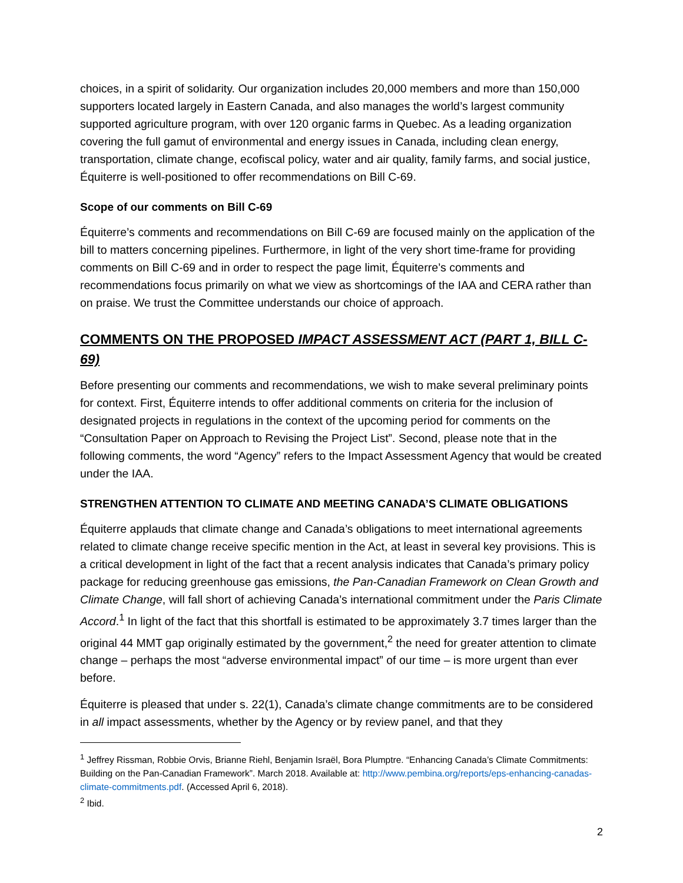choices, in a spirit of solidarity. Our organization includes 20,000 members and more than 150,000 supporters located largely in Eastern Canada, and also manages the world’s largest community supported agriculture program, with over 120 organic farms in Quebec. As a leading organization covering the full gamut of environmental and energy issues in Canada, including clean energy, transportation, climate change, ecofiscal policy, water and air quality, family farms, and social justice, Équiterre is well-positioned to offer recommendations on Bill C-69.
Scope of our comments on Bill C-69
Équiterre’s comments and recommendations on Bill C-69 are focused mainly on the application of the bill to matters concerning pipelines. Furthermore, in light of the very short time-frame for providing comments on Bill C-69 and in order to respect the page limit, Équiterre’s comments and recommendations focus primarily on what we view as shortcomings of the IAA and CERA rather than on praise. We trust the Committee understands our choice of approach.
COMMENTS ON THE PROPOSED IMPACT ASSESSMENT ACT (PART 1, BILL C-69)
Before presenting our comments and recommendations, we wish to make several preliminary points for context. First, Équiterre intends to offer additional comments on criteria for the inclusion of designated projects in regulations in the context of the upcoming period for comments on the “Consultation Paper on Approach to Revising the Project List”. Second, please note that in the following comments, the word “Agency” refers to the Impact Assessment Agency that would be created under the IAA.
STRENGTHEN ATTENTION TO CLIMATE AND MEETING CANADA’S CLIMATE OBLIGATIONS
Équiterre applauds that climate change and Canada’s obligations to meet international agreements related to climate change receive specific mention in the Act, at least in several key provisions. This is a critical development in light of the fact that a recent analysis indicates that Canada’s primary policy package for reducing greenhouse gas emissions, the Pan-Canadian Framework on Clean Growth and Climate Change, will fall short of achieving Canada’s international commitment under the Paris Climate Accord.<sup>1</sup> In light of the fact that this shortfall is estimated to be approximately 3.7 times larger than the original 44 MMT gap originally estimated by the government,<sup>2</sup> the need for greater attention to climate change – perhaps the most “adverse environmental impact” of our time – is more urgent than ever before.
Équiterre is pleased that under s. 22(1), Canada’s climate change commitments are to be considered in all impact assessments, whether by the Agency or by review panel, and that they
<sup>1</sup> Jeffrey Rissman, Robbie Orvis, Brianne Riehl, Benjamin Israël, Bora Plumptre. “Enhancing Canada’s Climate Commitments: Building on the Pan-Canadian Framework”. March 2018. Available at: http://www.pembina.org/reports/eps-enhancing-canadas-climate-commitments.pdf. (Accessed April 6, 2018).
<sup>2</sup> Ibid.
2